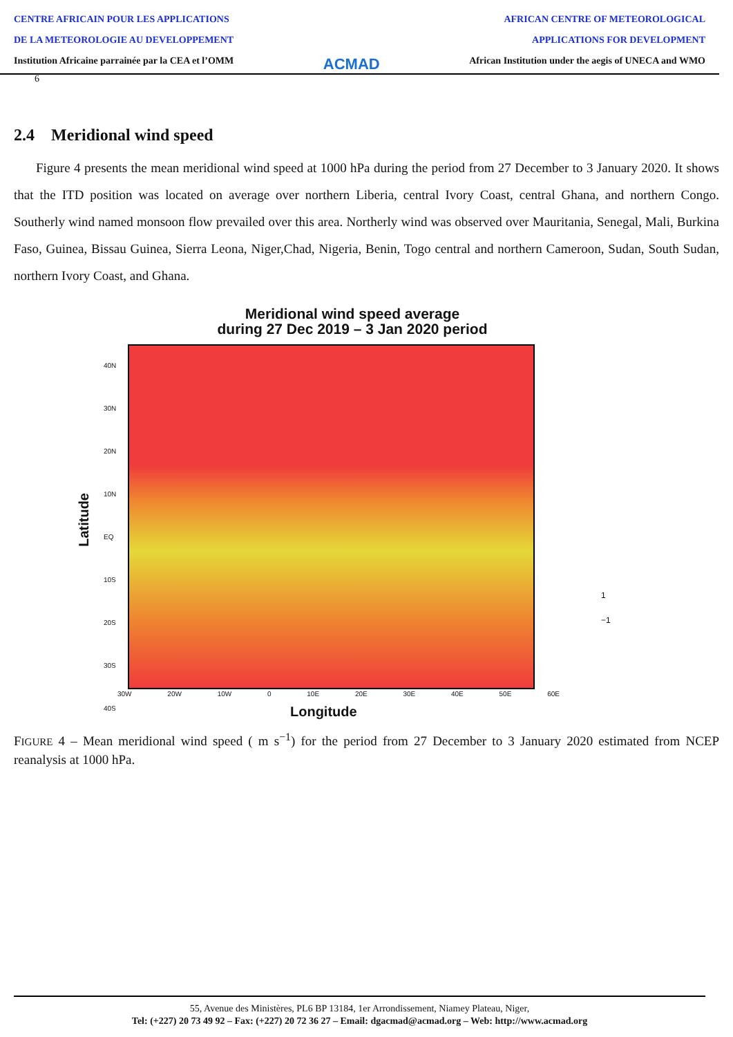CENTRE AFRICAIN POUR LES APPLICATIONS
DE LA METEOROLOGIE AU DEVELOPPEMENT
Institution Africaine parrainée par la CEA et l’OMM
ACMAD
AFRICAN CENTRE OF METEOROLOGICAL
APPLICATIONS FOR DEVELOPMENT
African Institution under the aegis of UNECA and WMO
6
2.4 Meridional wind speed
Figure 4 presents the mean meridional wind speed at 1000 hPa during the period from 27 December to 3 January 2020. It shows that the ITD position was located on average over northern Liberia, central Ivory Coast, central Ghana, and northern Congo. Southerly wind named monsoon flow prevailed over this area. Northerly wind was observed over Mauritania, Senegal, Mali, Burkina Faso, Guinea, Bissau Guinea, Sierra Leona, Niger,Chad, Nigeria, Benin, Togo central and northern Cameroon, Sudan, South Sudan, northern Ivory Coast, and Ghana.
Meridional wind speed average
during 27 Dec 2019 – 3 Jan 2020 period
Latitude
40N
30N
20N
10N
EQ
10S
20S
30S
40S
30W 20W 10W 0 10E 20E 30E 40E 50E 60E
Longitude
1
−1
FIGURE 4 – Mean meridional wind speed ( m s<sup>−1</sup>) for the period from 27 December to 3 January 2020 estimated from NCEP reanalysis at 1000 hPa.
55, Avenue des Ministères, PL6 BP 13184, 1er Arrondissement, Niamey Plateau, Niger,
Tel: (+227) 20 73 49 92 – Fax: (+227) 20 72 36 27 – Email: dgacmad@acmad.org – Web: http://www.acmad.org